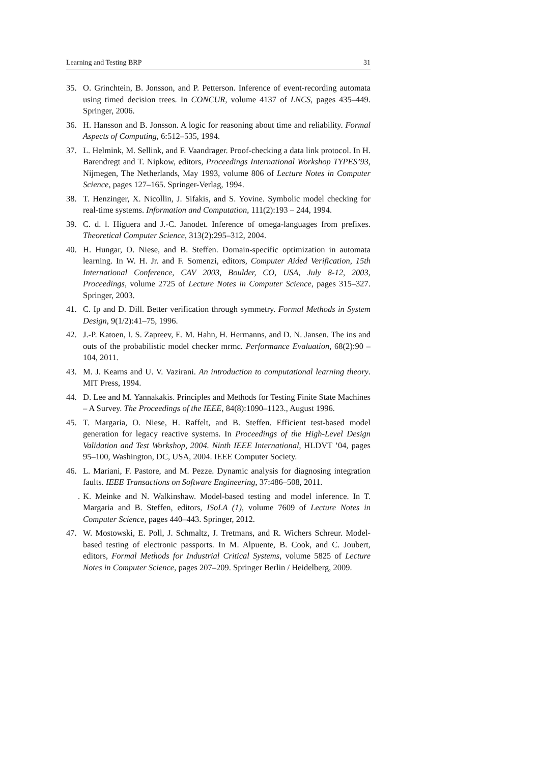Learning and Testing BRP 31
35. O. Grinchtein, B. Jonsson, and P. Petterson. Inference of event-recording automata using timed decision trees. In CONCUR, volume 4137 of LNCS, pages 435–449. Springer, 2006.
36. H. Hansson and B. Jonsson. A logic for reasoning about time and reliability. Formal Aspects of Computing, 6:512–535, 1994.
37. L. Helmink, M. Sellink, and F. Vaandrager. Proof-checking a data link protocol. In H. Barendregt and T. Nipkow, editors, Proceedings International Workshop TYPES’93, Nijmegen, The Netherlands, May 1993, volume 806 of Lecture Notes in Computer Science, pages 127–165. Springer-Verlag, 1994.
38. T. Henzinger, X. Nicollin, J. Sifakis, and S. Yovine. Symbolic model checking for real-time systems. Information and Computation, 111(2):193 – 244, 1994.
39. C. d. l. Higuera and J.-C. Janodet. Inference of omega-languages from prefixes. Theoretical Computer Science, 313(2):295–312, 2004.
40. H. Hungar, O. Niese, and B. Steffen. Domain-specific optimization in automata learning. In W. H. Jr. and F. Somenzi, editors, Computer Aided Verification, 15th International Conference, CAV 2003, Boulder, CO, USA, July 8-12, 2003, Proceedings, volume 2725 of Lecture Notes in Computer Science, pages 315–327. Springer, 2003.
41. C. Ip and D. Dill. Better verification through symmetry. Formal Methods in System Design, 9(1/2):41–75, 1996.
42. J.-P. Katoen, I. S. Zapreev, E. M. Hahn, H. Hermanns, and D. N. Jansen. The ins and outs of the probabilistic model checker mrmc. Performance Evaluation, 68(2):90 – 104, 2011.
43. M. J. Kearns and U. V. Vazirani. An introduction to computational learning theory. MIT Press, 1994.
44. D. Lee and M. Yannakakis. Principles and Methods for Testing Finite State Machines – A Survey. The Proceedings of the IEEE, 84(8):1090–1123., August 1996.
45. T. Margaria, O. Niese, H. Raffelt, and B. Steffen. Efficient test-based model generation for legacy reactive systems. In Proceedings of the High-Level Design Validation and Test Workshop, 2004. Ninth IEEE International, HLDVT ’04, pages 95–100, Washington, DC, USA, 2004. IEEE Computer Society.
46. L. Mariani, F. Pastore, and M. Pezze. Dynamic analysis for diagnosing integration faults. IEEE Transactions on Software Engineering, 37:486–508, 2011.
. K. Meinke and N. Walkinshaw. Model-based testing and model inference. In T. Margaria and B. Steffen, editors, ISoLA (1), volume 7609 of Lecture Notes in Computer Science, pages 440–443. Springer, 2012.
47. W. Mostowski, E. Poll, J. Schmaltz, J. Tretmans, and R. Wichers Schreur. Model-based testing of electronic passports. In M. Alpuente, B. Cook, and C. Joubert, editors, Formal Methods for Industrial Critical Systems, volume 5825 of Lecture Notes in Computer Science, pages 207–209. Springer Berlin / Heidelberg, 2009.